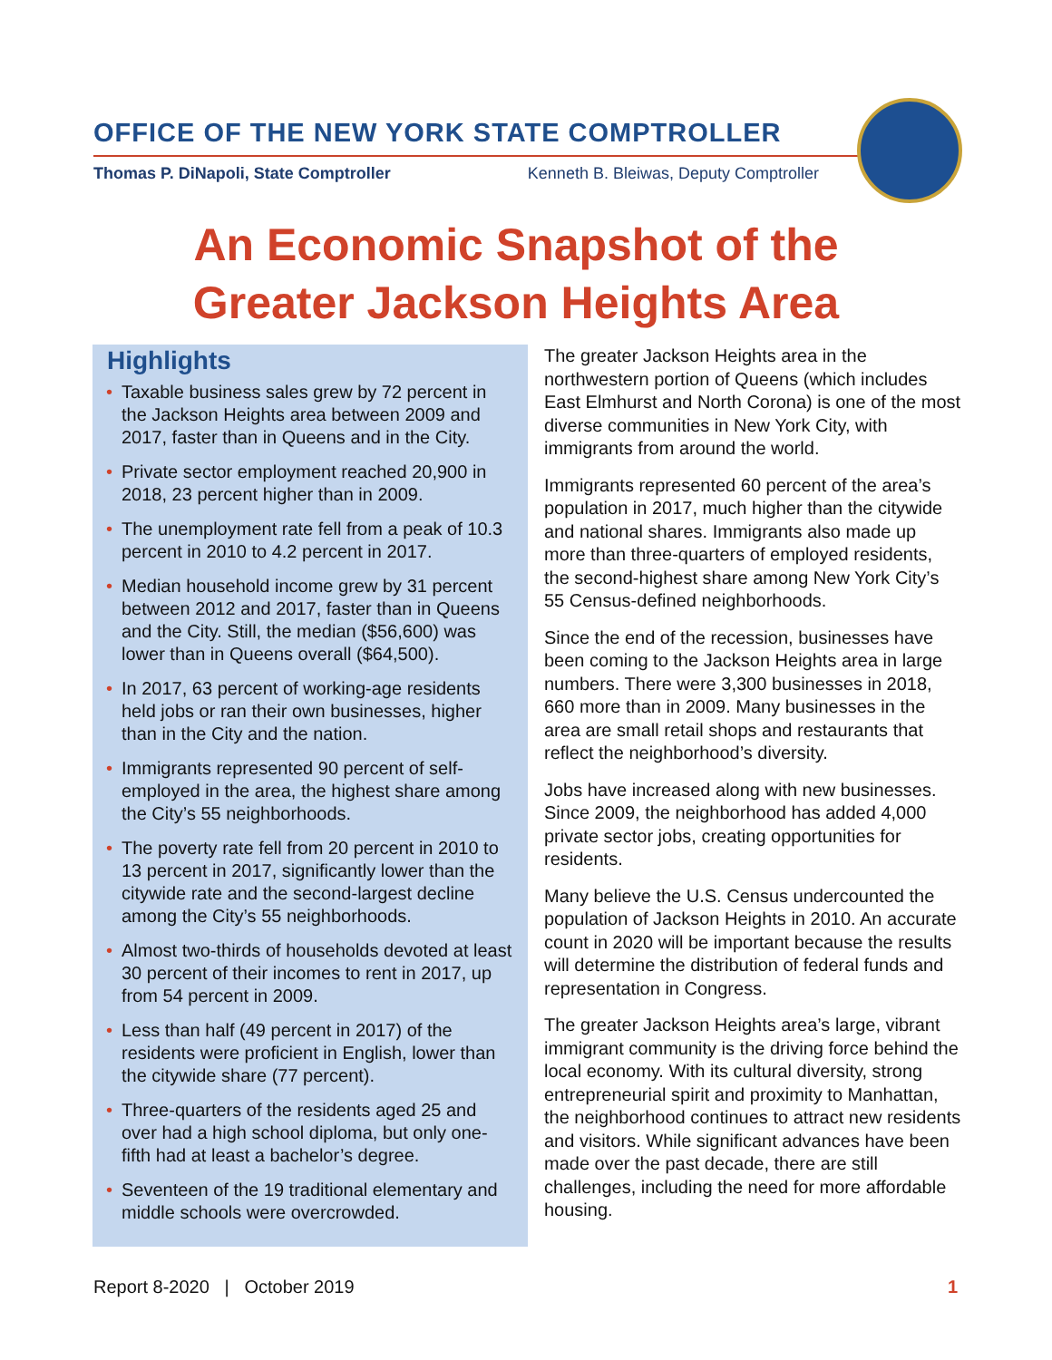OFFICE OF THE NEW YORK STATE COMPTROLLER
Thomas P. DiNapoli, State Comptroller Kenneth B. Bleiwas, Deputy Comptroller
An Economic Snapshot of the
Greater Jackson Heights Area
Highlights
• Taxable business sales grew by 72 percent in the Jackson Heights area between 2009 and 2017, faster than in Queens and in the City.
• Private sector employment reached 20,900 in 2018, 23 percent higher than in 2009.
• The unemployment rate fell from a peak of 10.3 percent in 2010 to 4.2 percent in 2017.
• Median household income grew by 31 percent between 2012 and 2017, faster than in Queens and the City. Still, the median ($56,600) was lower than in Queens overall ($64,500).
• In 2017, 63 percent of working-age residents held jobs or ran their own businesses, higher than in the City and the nation.
• Immigrants represented 90 percent of self-employed in the area, the highest share among the City’s 55 neighborhoods.
• The poverty rate fell from 20 percent in 2010 to 13 percent in 2017, significantly lower than the citywide rate and the second-largest decline among the City’s 55 neighborhoods.
• Almost two-thirds of households devoted at least 30 percent of their incomes to rent in 2017, up from 54 percent in 2009.
• Less than half (49 percent in 2017) of the residents were proficient in English, lower than the citywide share (77 percent).
• Three-quarters of the residents aged 25 and over had a high school diploma, but only one-fifth had at least a bachelor’s degree.
• Seventeen of the 19 traditional elementary and middle schools were overcrowded.
The greater Jackson Heights area in the northwestern portion of Queens (which includes East Elmhurst and North Corona) is one of the most diverse communities in New York City, with immigrants from around the world.
Immigrants represented 60 percent of the area’s population in 2017, much higher than the citywide and national shares. Immigrants also made up more than three-quarters of employed residents, the second-highest share among New York City’s 55 Census-defined neighborhoods.
Since the end of the recession, businesses have been coming to the Jackson Heights area in large numbers. There were 3,300 businesses in 2018, 660 more than in 2009. Many businesses in the area are small retail shops and restaurants that reflect the neighborhood’s diversity.
Jobs have increased along with new businesses. Since 2009, the neighborhood has added 4,000 private sector jobs, creating opportunities for residents.
Many believe the U.S. Census undercounted the population of Jackson Heights in 2010. An accurate count in 2020 will be important because the results will determine the distribution of federal funds and representation in Congress.
The greater Jackson Heights area’s large, vibrant immigrant community is the driving force behind the local economy. With its cultural diversity, strong entrepreneurial spirit and proximity to Manhattan, the neighborhood continues to attract new residents and visitors. While significant advances have been made over the past decade, there are still challenges, including the need for more affordable housing.
Report 8-2020 | October 2019 1